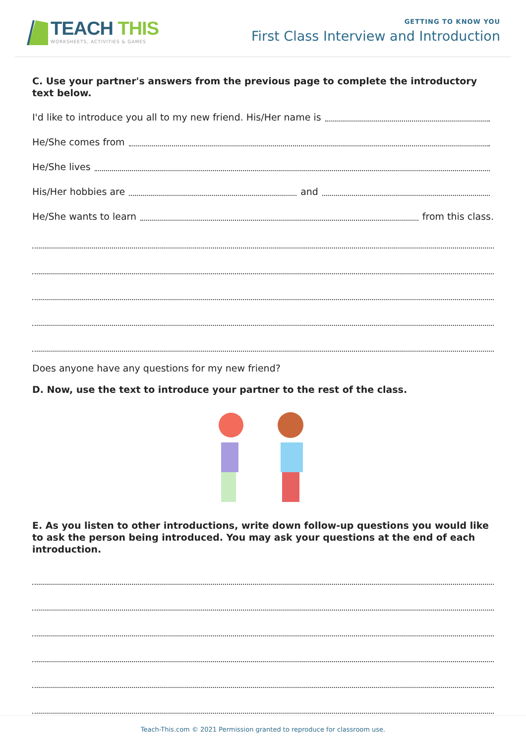TEACH THIS
WORKSHEETS, ACTIVITIES & GAMES
GETTING TO KNOW YOU
First Class Interview and Introduction
C. Use your partner's answers from the previous page to complete the introductory text below.
I'd like to introduce you all to my new friend. His/Her name is
He/She comes from
He/She lives
His/Her hobbies are and
He/She wants to learn from this class.
Does anyone have any questions for my new friend?
D. Now, use the text to introduce your partner to the rest of the class.
E. As you listen to other introductions, write down follow-up questions you would like to ask the person being introduced. You may ask your questions at the end of each introduction.
Teach-This.com © 2021 Permission granted to reproduce for classroom use.